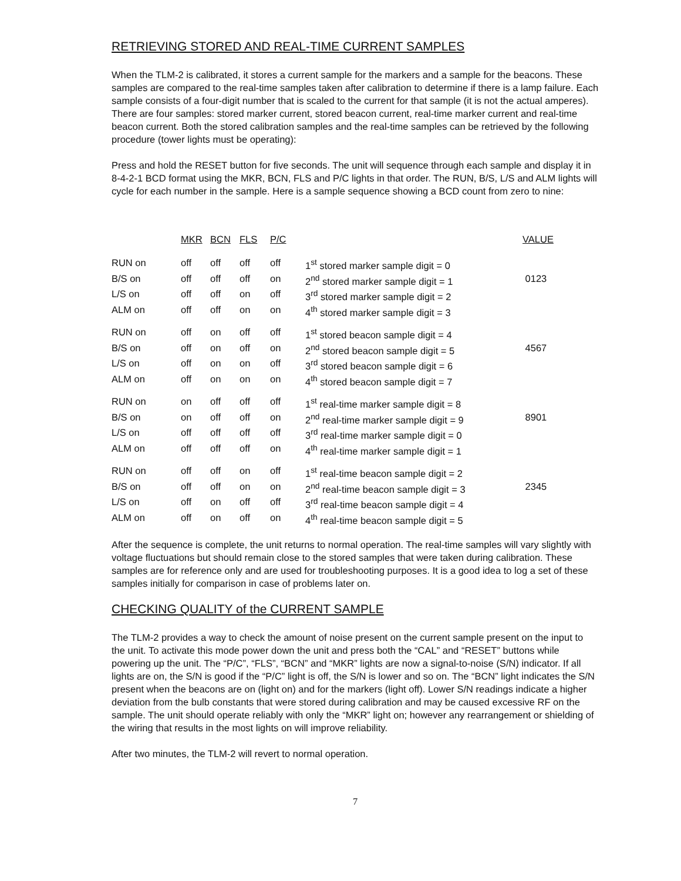RETRIEVING STORED AND REAL-TIME CURRENT SAMPLES
When the TLM-2 is calibrated, it stores a current sample for the markers and a sample for the beacons. These samples are compared to the real-time samples taken after calibration to determine if there is a lamp failure. Each sample consists of a four-digit number that is scaled to the current for that sample (it is not the actual amperes). There are four samples: stored marker current, stored beacon current, real-time marker current and real-time beacon current. Both the stored calibration samples and the real-time samples can be retrieved by the following procedure (tower lights must be operating):
Press and hold the RESET button for five seconds. The unit will sequence through each sample and display it in 8-4-2-1 BCD format using the MKR, BCN, FLS and P/C lights in that order. The RUN, B/S, L/S and ALM lights will cycle for each number in the sample. Here is a sample sequence showing a BCD count from zero to nine:
| | MKR | BCN | FLS | P/C | | VALUE |
| --- | --- | --- | --- | --- | --- | --- |
| RUN on | off | off | off | off | 1<sup>st</sup> stored marker sample digit = 0 | |
| B/S on | off | off | off | on | 2<sup>nd</sup> stored marker sample digit = 1 | 0123 |
| L/S on | off | off | on | off | 3<sup>rd</sup> stored marker sample digit = 2 | |
| ALM on | off | off | on | on | 4<sup>th</sup> stored marker sample digit = 3 | |
| RUN on | off | on | off | off | 1<sup>st</sup> stored beacon sample digit = 4 | |
| B/S on | off | on | off | on | 2<sup>nd</sup> stored beacon sample digit = 5 | 4567 |
| L/S on | off | on | on | off | 3<sup>rd</sup> stored beacon sample digit = 6 | |
| ALM on | off | on | on | on | 4<sup>th</sup> stored beacon sample digit = 7 | |
| RUN on | on | off | off | off | 1<sup>st</sup> real-time marker sample digit = 8 | |
| B/S on | on | off | off | on | 2<sup>nd</sup> real-time marker sample digit = 9 | 8901 |
| L/S on | off | off | off | off | 3<sup>rd</sup> real-time marker sample digit = 0 | |
| ALM on | off | off | off | on | 4<sup>th</sup> real-time marker sample digit = 1 | |
| RUN on | off | off | on | off | 1<sup>st</sup> real-time beacon sample digit = 2 | |
| B/S on | off | off | on | on | 2<sup>nd</sup> real-time beacon sample digit = 3 | 2345 |
| L/S on | off | on | off | off | 3<sup>rd</sup> real-time beacon sample digit = 4 | |
| ALM on | off | on | off | on | 4<sup>th</sup> real-time beacon sample digit = 5 | |
After the sequence is complete, the unit returns to normal operation. The real-time samples will vary slightly with voltage fluctuations but should remain close to the stored samples that were taken during calibration. These samples are for reference only and are used for troubleshooting purposes. It is a good idea to log a set of these samples initially for comparison in case of problems later on.
CHECKING QUALITY of the CURRENT SAMPLE
The TLM-2 provides a way to check the amount of noise present on the current sample present on the input to the unit. To activate this mode power down the unit and press both the “CAL” and “RESET” buttons while powering up the unit. The “P/C”, “FLS”, “BCN” and “MKR” lights are now a signal-to-noise (S/N) indicator. If all lights are on, the S/N is good if the “P/C” light is off, the S/N is lower and so on. The “BCN” light indicates the S/N present when the beacons are on (light on) and for the markers (light off). Lower S/N readings indicate a higher deviation from the bulb constants that were stored during calibration and may be caused excessive RF on the sample. The unit should operate reliably with only the “MKR” light on; however any rearrangement or shielding of the wiring that results in the most lights on will improve reliability.
After two minutes, the TLM-2 will revert to normal operation.
7